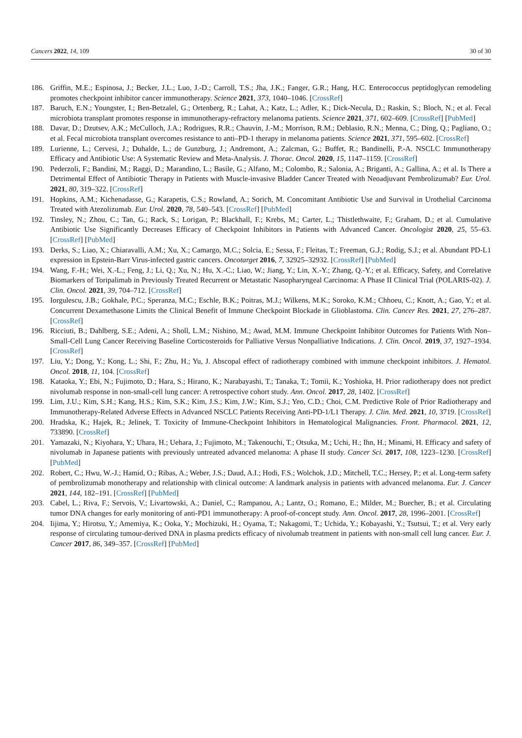Cancers 2022, 14, 109 30 of 30
186. Griffin, M.E.; Espinosa, J.; Becker, J.L.; Luo, J.-D.; Carroll, T.S.; Jha, J.K.; Fanger, G.R.; Hang, H.C. Enterococcus peptidoglycan remodeling promotes checkpoint inhibitor cancer immunotherapy. Science 2021, 373, 1040–1046. [CrossRef]
187. Baruch, E.N.; Youngster, I.; Ben-Betzalel, G.; Ortenberg, R.; Lahat, A.; Katz, L.; Adler, K.; Dick-Necula, D.; Raskin, S.; Bloch, N.; et al. Fecal microbiota transplant promotes response in immunotherapy-refractory melanoma patients. Science 2021, 371, 602–609. [CrossRef] [PubMed]
188. Davar, D.; Dzutsev, A.K.; McCulloch, J.A.; Rodrigues, R.R.; Chauvin, J.-M.; Morrison, R.M.; Deblasio, R.N.; Menna, C.; Ding, Q.; Pagliano, O.; et al. Fecal microbiota transplant overcomes resistance to anti–PD-1 therapy in melanoma patients. Science 2021, 371, 595–602. [CrossRef]
189. Lurienne, L.; Cervesi, J.; Duhalde, L.; de Gunzburg, J.; Andremont, A.; Zalcman, G.; Buffet, R.; Bandinelli, P.-A. NSCLC Immunotherapy Efficacy and Antibiotic Use: A Systematic Review and Meta-Analysis. J. Thorac. Oncol. 2020, 15, 1147–1159. [CrossRef]
190. Pederzoli, F.; Bandini, M.; Raggi, D.; Marandino, L.; Basile, G.; Alfano, M.; Colombo, R.; Salonia, A.; Briganti, A.; Gallina, A.; et al. Is There a Detrimental Effect of Antibiotic Therapy in Patients with Muscle-invasive Bladder Cancer Treated with Neoadjuvant Pembrolizumab? Eur. Urol. 2021, 80, 319–322. [CrossRef]
191. Hopkins, A.M.; Kichenadasse, G.; Karapetis, C.S.; Rowland, A.; Sorich, M. Concomitant Antibiotic Use and Survival in Urothelial Carcinoma Treated with Atezolizumab. Eur. Urol. 2020, 78, 540–543. [CrossRef] [PubMed]
192. Tinsley, N.; Zhou, C.; Tan, G.; Rack, S.; Lorigan, P.; Blackhall, F.; Krebs, M.; Carter, L.; Thistlethwaite, F.; Graham, D.; et al. Cumulative Antibiotic Use Significantly Decreases Efficacy of Checkpoint Inhibitors in Patients with Advanced Cancer. Oncologist 2020, 25, 55–63. [CrossRef] [PubMed]
193. Derks, S.; Liao, X.; Chiaravalli, A.M.; Xu, X.; Camargo, M.C.; Solcia, E.; Sessa, F.; Fleitas, T.; Freeman, G.J.; Rodig, S.J.; et al. Abundant PD-L1 expression in Epstein-Barr Virus-infected gastric cancers. Oncotarget 2016, 7, 32925–32932. [CrossRef] [PubMed]
194. Wang, F.-H.; Wei, X.-L.; Feng, J.; Li, Q.; Xu, N.; Hu, X.-C.; Liao, W.; Jiang, Y.; Lin, X.-Y.; Zhang, Q.-Y.; et al. Efficacy, Safety, and Correlative Biomarkers of Toripalimab in Previously Treated Recurrent or Metastatic Nasopharyngeal Carcinoma: A Phase II Clinical Trial (POLARIS-02). J. Clin. Oncol. 2021, 39, 704–712. [CrossRef]
195. Iorgulescu, J.B.; Gokhale, P.C.; Speranza, M.C.; Eschle, B.K.; Poitras, M.J.; Wilkens, M.K.; Soroko, K.M.; Chhoeu, C.; Knott, A.; Gao, Y.; et al. Concurrent Dexamethasone Limits the Clinical Benefit of Immune Checkpoint Blockade in Glioblastoma. Clin. Cancer Res. 2021, 27, 276–287. [CrossRef]
196. Ricciuti, B.; Dahlberg, S.E.; Adeni, A.; Sholl, L.M.; Nishino, M.; Awad, M.M. Immune Checkpoint Inhibitor Outcomes for Patients With Non–Small-Cell Lung Cancer Receiving Baseline Corticosteroids for Palliative Versus Nonpalliative Indications. J. Clin. Oncol. 2019, 37, 1927–1934. [CrossRef]
197. Liu, Y.; Dong, Y.; Kong, L.; Shi, F.; Zhu, H.; Yu, J. Abscopal effect of radiotherapy combined with immune checkpoint inhibitors. J. Hematol. Oncol. 2018, 11, 104. [CrossRef]
198. Kataoka, Y.; Ebi, N.; Fujimoto, D.; Hara, S.; Hirano, K.; Narabayashi, T.; Tanaka, T.; Tomii, K.; Yoshioka, H. Prior radiotherapy does not predict nivolumab response in non-small-cell lung cancer: A retrospective cohort study. Ann. Oncol. 2017, 28, 1402. [CrossRef]
199. Lim, J.U.; Kim, S.H.; Kang, H.S.; Kim, S.K.; Kim, J.S.; Kim, J.W.; Kim, S.J.; Yeo, C.D.; Choi, C.M. Predictive Role of Prior Radiotherapy and Immunotherapy-Related Adverse Effects in Advanced NSCLC Patients Receiving Anti-PD-1/L1 Therapy. J. Clin. Med. 2021, 10, 3719. [CrossRef]
200. Hradska, K.; Hajek, R.; Jelinek, T. Toxicity of Immune-Checkpoint Inhibitors in Hematological Malignancies. Front. Pharmacol. 2021, 12, 733890. [CrossRef]
201. Yamazaki, N.; Kiyohara, Y.; Uhara, H.; Uehara, J.; Fujimoto, M.; Takenouchi, T.; Otsuka, M.; Uchi, H.; Ihn, H.; Minami, H. Efficacy and safety of nivolumab in Japanese patients with previously untreated advanced melanoma: A phase II study. Cancer Sci. 2017, 108, 1223–1230. [CrossRef] [PubMed]
202. Robert, C.; Hwu, W.-J.; Hamid, O.; Ribas, A.; Weber, J.S.; Daud, A.I.; Hodi, F.S.; Wolchok, J.D.; Mitchell, T.C.; Hersey, P.; et al. Long-term safety of pembrolizumab monotherapy and relationship with clinical outcome: A landmark analysis in patients with advanced melanoma. Eur. J. Cancer 2021, 144, 182–191. [CrossRef] [PubMed]
203. Cabel, L.; Riva, F.; Servois, V.; Livartowski, A.; Daniel, C.; Rampanou, A.; Lantz, O.; Romano, E.; Milder, M.; Buecher, B.; et al. Circulating tumor DNA changes for early monitoring of anti-PD1 immunotherapy: A proof-of-concept study. Ann. Oncol. 2017, 28, 1996–2001. [CrossRef]
204. Iijima, Y.; Hirotsu, Y.; Amemiya, K.; Ooka, Y.; Mochizuki, H.; Oyama, T.; Nakagomi, T.; Uchida, Y.; Kobayashi, Y.; Tsutsui, T.; et al. Very early response of circulating tumour-derived DNA in plasma predicts efficacy of nivolumab treatment in patients with non-small cell lung cancer. Eur. J. Cancer 2017, 86, 349–357. [CrossRef] [PubMed]